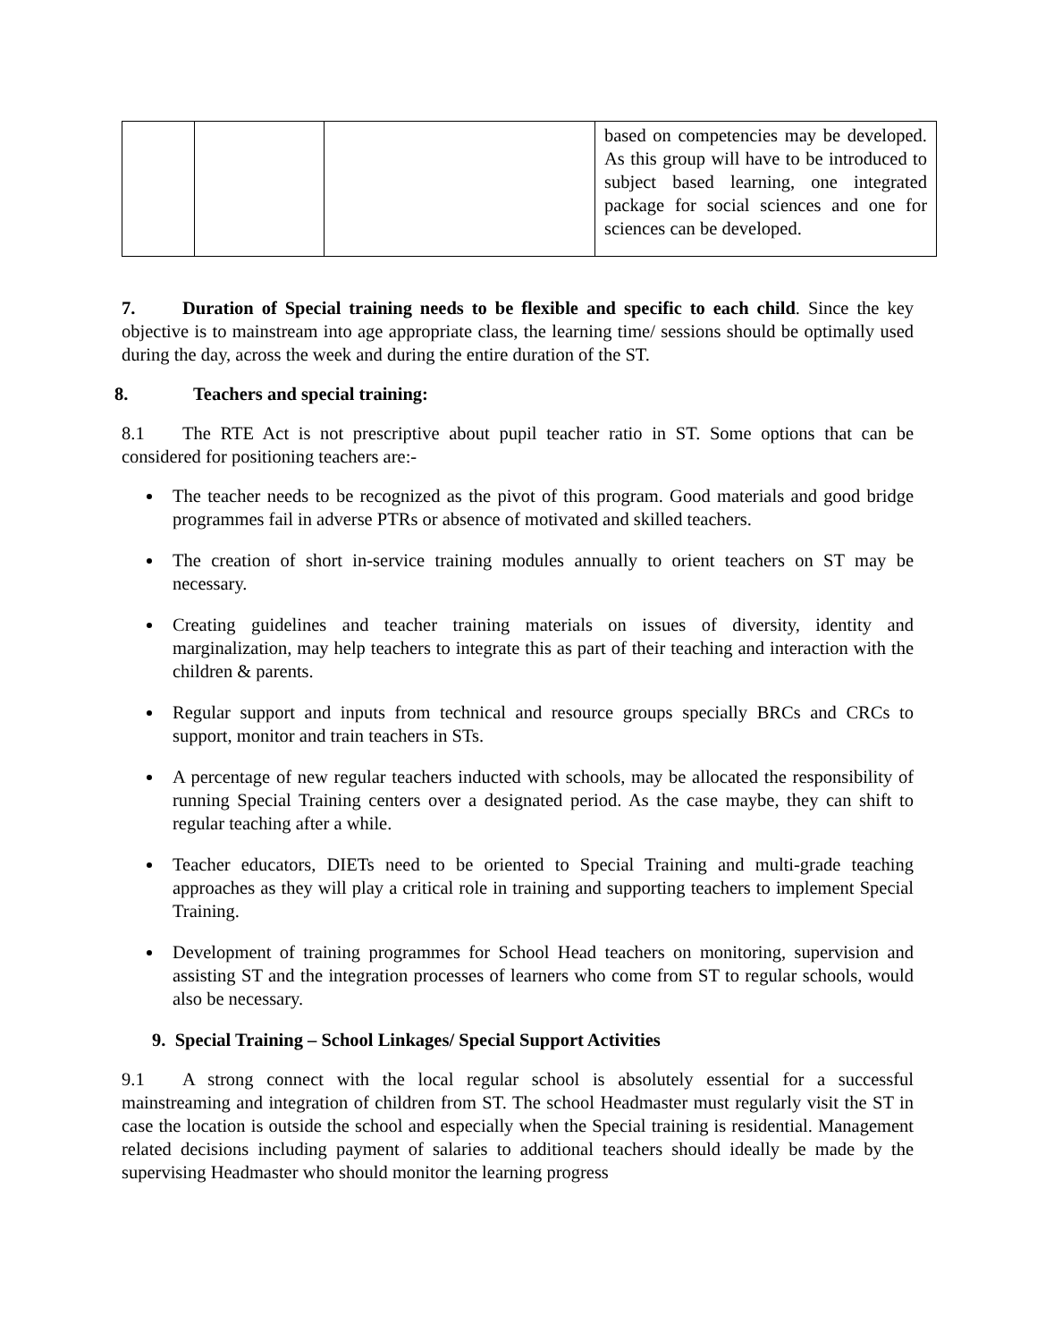| | | | based on competencies may be developed. As this group will have to be introduced to subject based learning, one integrated package for social sciences and one for sciences can be developed. |
7. Duration of Special training needs to be flexible and specific to each child. Since the key objective is to mainstream into age appropriate class, the learning time/ sessions should be optimally used during the day, across the week and during the entire duration of the ST.
8. Teachers and special training:
8.1 The RTE Act is not prescriptive about pupil teacher ratio in ST. Some options that can be considered for positioning teachers are:-
The teacher needs to be recognized as the pivot of this program. Good materials and good bridge programmes fail in adverse PTRs or absence of motivated and skilled teachers.
The creation of short in-service training modules annually to orient teachers on ST may be necessary.
Creating guidelines and teacher training materials on issues of diversity, identity and marginalization, may help teachers to integrate this as part of their teaching and interaction with the children & parents.
Regular support and inputs from technical and resource groups specially BRCs and CRCs to support, monitor and train teachers in STs.
A percentage of new regular teachers inducted with schools, may be allocated the responsibility of running Special Training centers over a designated period. As the case maybe, they can shift to regular teaching after a while.
Teacher educators, DIETs need to be oriented to Special Training and multi-grade teaching approaches as they will play a critical role in training and supporting teachers to implement Special Training.
Development of training programmes for School Head teachers on monitoring, supervision and assisting ST and the integration processes of learners who come from ST to regular schools, would also be necessary.
9. Special Training – School Linkages/ Special Support Activities
9.1 A strong connect with the local regular school is absolutely essential for a successful mainstreaming and integration of children from ST. The school Headmaster must regularly visit the ST in case the location is outside the school and especially when the Special training is residential. Management related decisions including payment of salaries to additional teachers should ideally be made by the supervising Headmaster who should monitor the learning progress